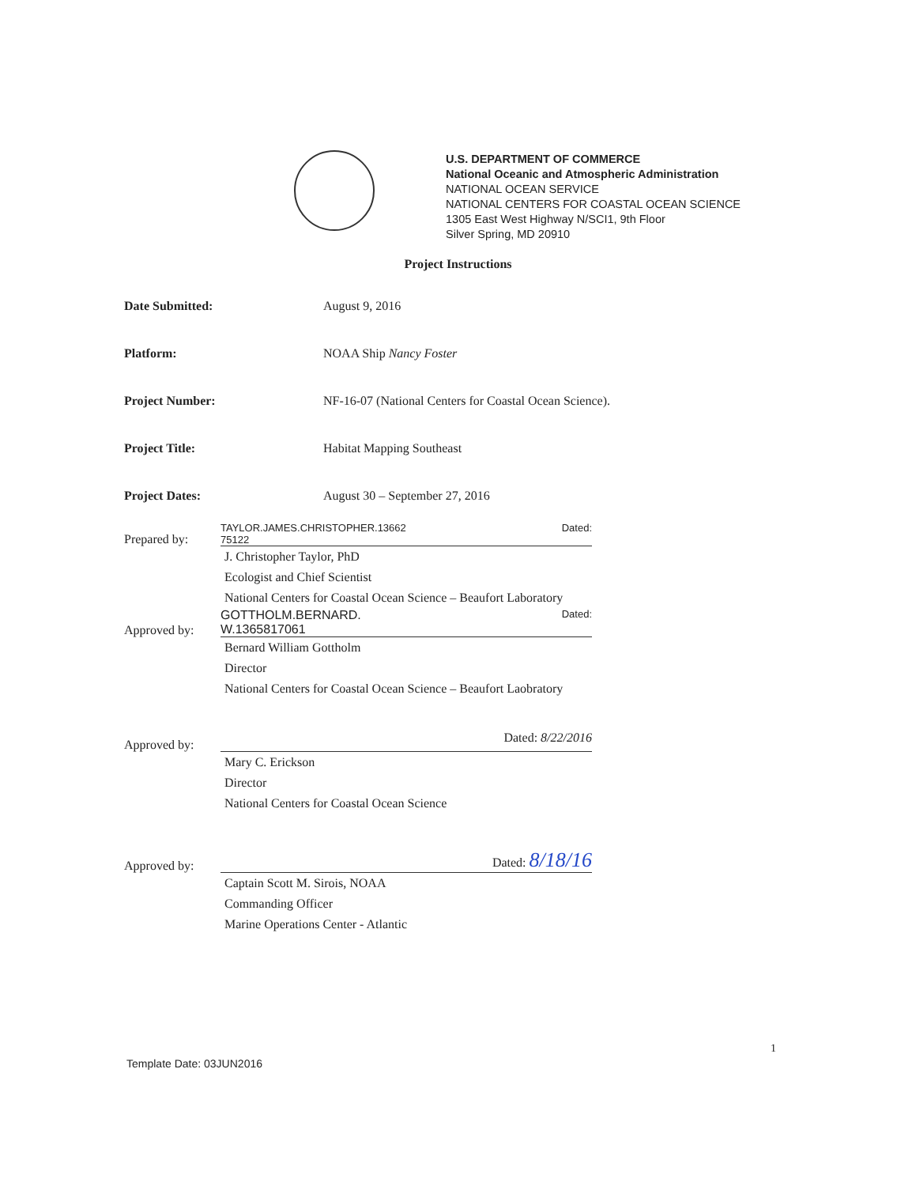U.S. DEPARTMENT OF COMMERCE
National Oceanic and Atmospheric Administration
NATIONAL OCEAN SERVICE
NATIONAL CENTERS FOR COASTAL OCEAN SCIENCE
1305 East West Highway N/SCI1, 9th Floor
Silver Spring, MD 20910
Project Instructions
Date Submitted: August 9, 2016
Platform: NOAA Ship Nancy Foster
Project Number: NF-16-07 (National Centers for Coastal Ocean Science).
Project Title: Habitat Mapping Southeast
Project Dates: August 30 – September 27, 2016
Prepared by:
TAYLOR.JAMES.CHRISTOPHER.13662
75122 Dated:
J. Christopher Taylor, PhD
Ecologist and Chief Scientist
National Centers for Coastal Ocean Science – Beaufort Laboratory
Approved by:
GOTTHOLM.BERNARD.
W.1365817061 Dated:
Bernard William Gottholm
Director
National Centers for Coastal Ocean Science – Beaufort Laobratory
Approved by:
Dated: 8/22/2016
Mary C. Erickson
Director
National Centers for Coastal Ocean Science
Approved by:
Dated: 8/18/16
Captain Scott M. Sirois, NOAA
Commanding Officer
Marine Operations Center - Atlantic
1
Template Date: 03JUN2016